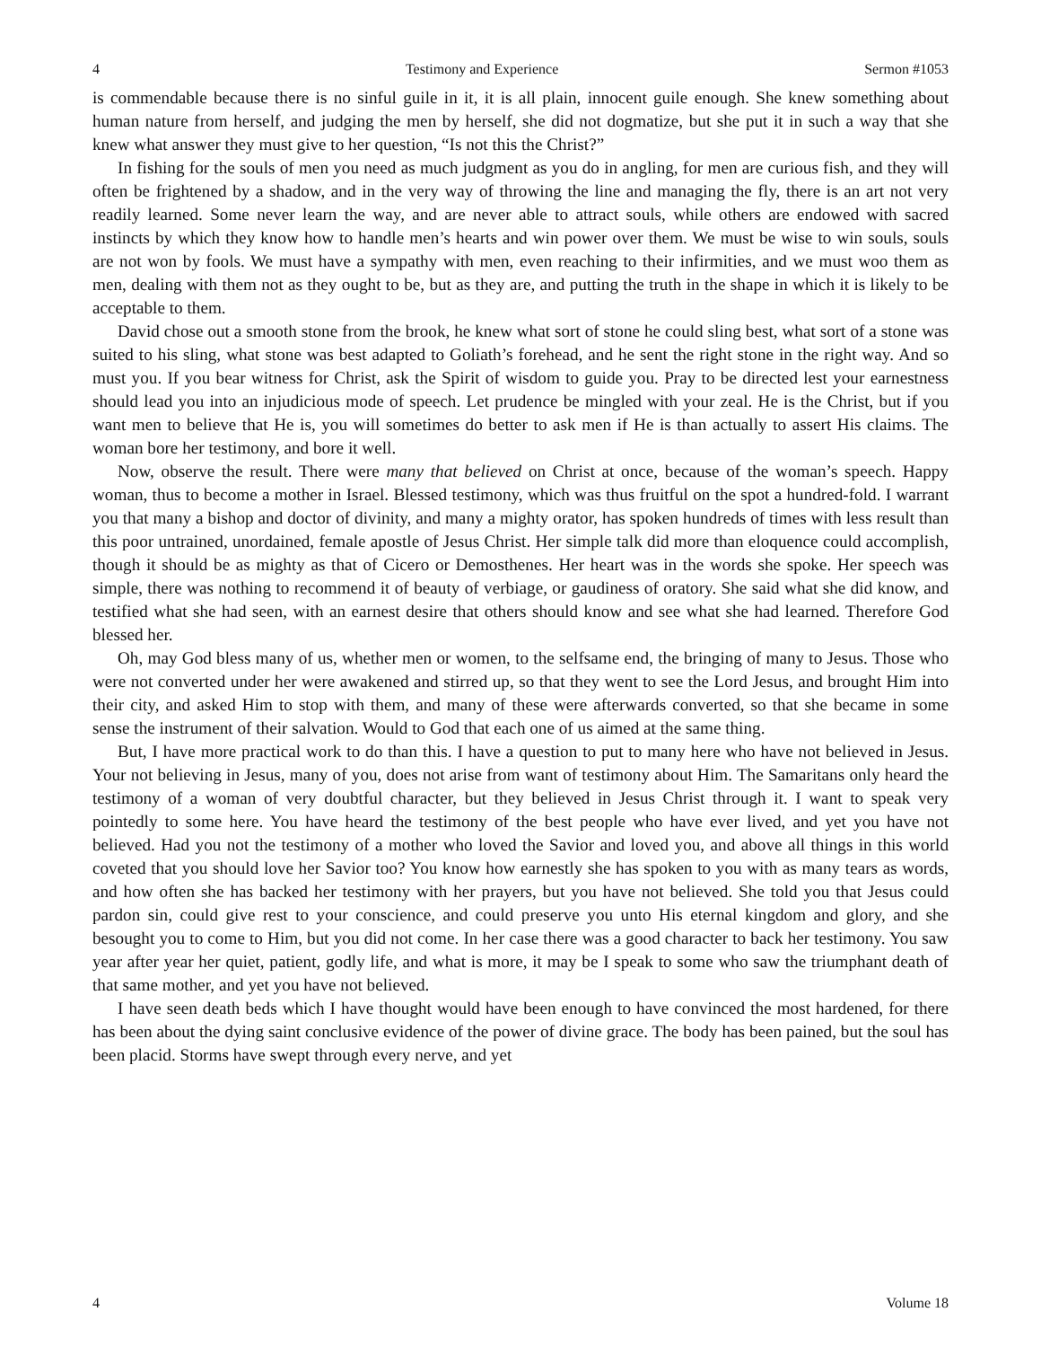4 Testimony and Experience Sermon #1053
is commendable because there is no sinful guile in it, it is all plain, innocent guile enough. She knew something about human nature from herself, and judging the men by herself, she did not dogmatize, but she put it in such a way that she knew what answer they must give to her question, “Is not this the Christ?”
In fishing for the souls of men you need as much judgment as you do in angling, for men are curious fish, and they will often be frightened by a shadow, and in the very way of throwing the line and managing the fly, there is an art not very readily learned. Some never learn the way, and are never able to attract souls, while others are endowed with sacred instincts by which they know how to handle men’s hearts and win power over them. We must be wise to win souls, souls are not won by fools. We must have a sympathy with men, even reaching to their infirmities, and we must woo them as men, dealing with them not as they ought to be, but as they are, and putting the truth in the shape in which it is likely to be acceptable to them.
David chose out a smooth stone from the brook, he knew what sort of stone he could sling best, what sort of a stone was suited to his sling, what stone was best adapted to Goliath’s forehead, and he sent the right stone in the right way. And so must you. If you bear witness for Christ, ask the Spirit of wisdom to guide you. Pray to be directed lest your earnestness should lead you into an injudicious mode of speech. Let prudence be mingled with your zeal. He is the Christ, but if you want men to believe that He is, you will sometimes do better to ask men if He is than actually to assert His claims. The woman bore her testimony, and bore it well.
Now, observe the result. There were many that believed on Christ at once, because of the woman’s speech. Happy woman, thus to become a mother in Israel. Blessed testimony, which was thus fruitful on the spot a hundred-fold. I warrant you that many a bishop and doctor of divinity, and many a mighty orator, has spoken hundreds of times with less result than this poor untrained, unordained, female apostle of Jesus Christ. Her simple talk did more than eloquence could accomplish, though it should be as mighty as that of Cicero or Demosthenes. Her heart was in the words she spoke. Her speech was simple, there was nothing to recommend it of beauty of verbiage, or gaudiness of oratory. She said what she did know, and testified what she had seen, with an earnest desire that others should know and see what she had learned. Therefore God blessed her.
Oh, may God bless many of us, whether men or women, to the selfsame end, the bringing of many to Jesus. Those who were not converted under her were awakened and stirred up, so that they went to see the Lord Jesus, and brought Him into their city, and asked Him to stop with them, and many of these were afterwards converted, so that she became in some sense the instrument of their salvation. Would to God that each one of us aimed at the same thing.
But, I have more practical work to do than this. I have a question to put to many here who have not believed in Jesus. Your not believing in Jesus, many of you, does not arise from want of testimony about Him. The Samaritans only heard the testimony of a woman of very doubtful character, but they believed in Jesus Christ through it. I want to speak very pointedly to some here. You have heard the testimony of the best people who have ever lived, and yet you have not believed. Had you not the testimony of a mother who loved the Savior and loved you, and above all things in this world coveted that you should love her Savior too? You know how earnestly she has spoken to you with as many tears as words, and how often she has backed her testimony with her prayers, but you have not believed. She told you that Jesus could pardon sin, could give rest to your conscience, and could preserve you unto His eternal kingdom and glory, and she besought you to come to Him, but you did not come. In her case there was a good character to back her testimony. You saw year after year her quiet, patient, godly life, and what is more, it may be I speak to some who saw the triumphant death of that same mother, and yet you have not believed.
I have seen death beds which I have thought would have been enough to have convinced the most hardened, for there has been about the dying saint conclusive evidence of the power of divine grace. The body has been pained, but the soul has been placid. Storms have swept through every nerve, and yet
4 Volume 18